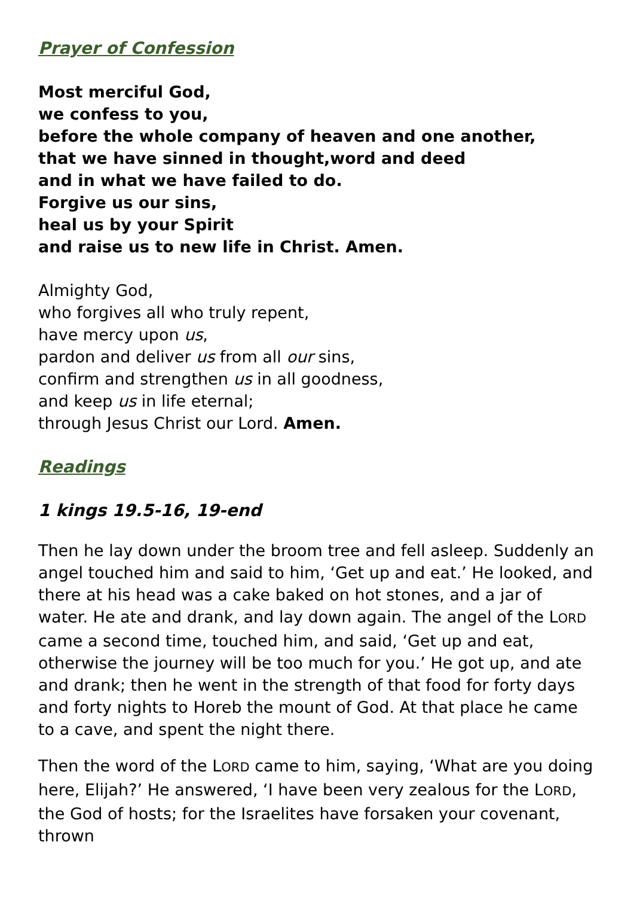Prayer of Confession
Most merciful God,
we confess to you,
before the whole company of heaven and one another,
that we have sinned in thought,word and deed
and in what we have failed to do.
Forgive us our sins,
heal us by your Spirit
and raise us to new life in Christ. Amen.
Almighty God,
who forgives all who truly repent,
have mercy upon us,
pardon and deliver us from all our sins,
confirm and strengthen us in all goodness,
and keep us in life eternal;
through Jesus Christ our Lord. Amen.
Readings
1 kings 19.5-16, 19-end
Then he lay down under the broom tree and fell asleep. Suddenly an angel touched him and said to him, ‘Get up and eat.’ He looked, and there at his head was a cake baked on hot stones, and a jar of water. He ate and drank, and lay down again. The angel of the LORD came a second time, touched him, and said, ‘Get up and eat, otherwise the journey will be too much for you.’ He got up, and ate and drank; then he went in the strength of that food for forty days and forty nights to Horeb the mount of God. At that place he came to a cave, and spent the night there.
Then the word of the LORD came to him, saying, ‘What are you doing here, Elijah?’ He answered, ‘I have been very zealous for the LORD, the God of hosts; for the Israelites have forsaken your covenant, thrown